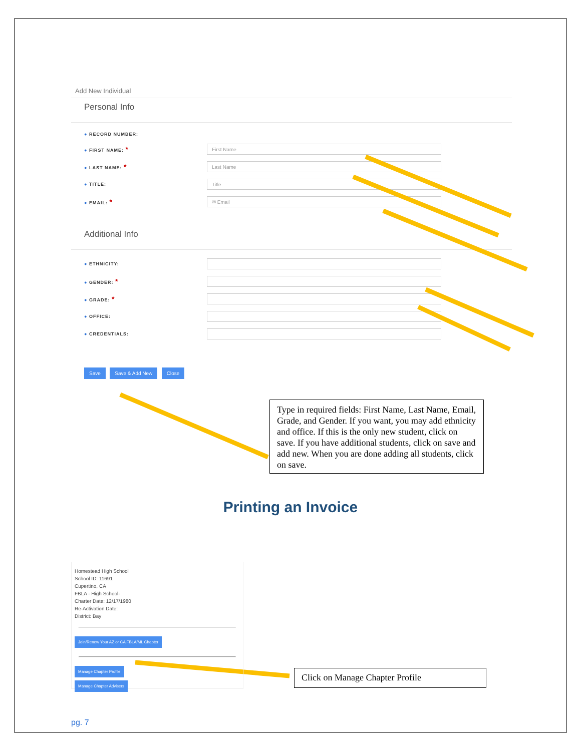Add New Individual
Personal Info
● RECORD NUMBER:
● FIRST NAME: *
First Name
● LAST NAME: *
Last Name
● TITLE:
Title
● EMAIL: *
✉ Email
Additional Info
● ETHNICITY:
● GENDER: *
● GRADE: *
● OFFICE:
● CREDENTIALS:
Save Save & Add New Close
Type in required fields: First Name, Last Name, Email, Grade, and Gender. If you want, you may add ethnicity and office. If this is the only new student, click on save. If you have additional students, click on save and add new. When you are done adding all students, click on save.
Printing an Invoice
Homestead High School
School ID: 11691
Cupertino, CA
FBLA - High School-
Charter Date: 12/17/1980
Re-Activation Date:
District: Bay
Join/Renew Your AZ or CA FBLA/ML Chapter
Manage Chapter Profile
Manage Chapter Advisers
Click on Manage Chapter Profile
pg. 7